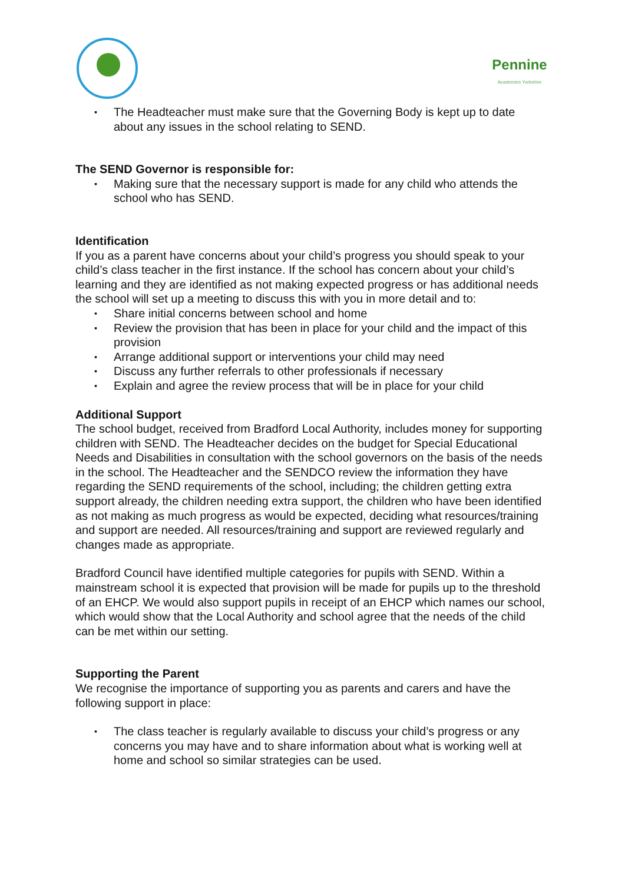Pennine
Academies Yorkshire
▪ The Headteacher must make sure that the Governing Body is kept up to date about any issues in the school relating to SEND.
The SEND Governor is responsible for:
▪ Making sure that the necessary support is made for any child who attends the school who has SEND.
Identification
If you as a parent have concerns about your child’s progress you should speak to your child’s class teacher in the first instance. If the school has concern about your child’s learning and they are identified as not making expected progress or has additional needs the school will set up a meeting to discuss this with you in more detail and to:
▪ Share initial concerns between school and home
▪ Review the provision that has been in place for your child and the impact of this provision
▪ Arrange additional support or interventions your child may need
▪ Discuss any further referrals to other professionals if necessary
▪ Explain and agree the review process that will be in place for your child
Additional Support
The school budget, received from Bradford Local Authority, includes money for supporting children with SEND. The Headteacher decides on the budget for Special Educational Needs and Disabilities in consultation with the school governors on the basis of the needs in the school. The Headteacher and the SENDCO review the information they have regarding the SEND requirements of the school, including; the children getting extra support already, the children needing extra support, the children who have been identified as not making as much progress as would be expected, deciding what resources/training and support are needed. All resources/training and support are reviewed regularly and changes made as appropriate.
Bradford Council have identified multiple categories for pupils with SEND. Within a mainstream school it is expected that provision will be made for pupils up to the threshold of an EHCP. We would also support pupils in receipt of an EHCP which names our school, which would show that the Local Authority and school agree that the needs of the child can be met within our setting.
Supporting the Parent
We recognise the importance of supporting you as parents and carers and have the following support in place:
▪ The class teacher is regularly available to discuss your child’s progress or any concerns you may have and to share information about what is working well at home and school so similar strategies can be used.